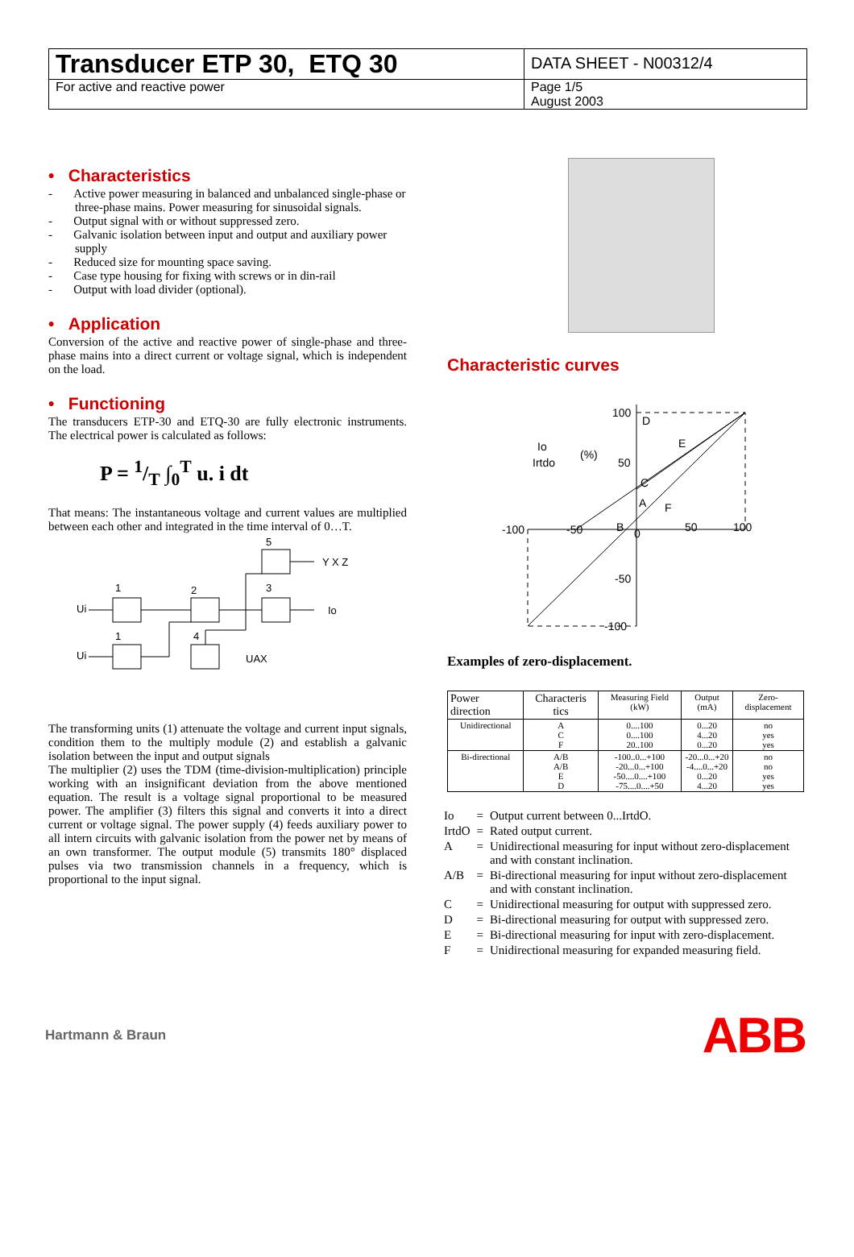Transducer ETP 30, ETQ 30
DATA SHEET - N00312/4
For active and reactive power
Page 1/5
August 2003
• Characteristics
- Active power measuring in balanced and unbalanced single-phase or three-phase mains. Power measuring for sinusoidal signals.
- Output signal with or without suppressed zero.
- Galvanic isolation between input and output and auxiliary power supply
- Reduced size for mounting space saving.
- Case type housing for fixing with screws or in din-rail
- Output with load divider (optional).
• Application
Conversion of the active and reactive power of single-phase and three-phase mains into a direct current or voltage signal, which is independent on the load.
• Functioning
The transducers ETP-30 and ETQ-30 are fully electronic instruments. The electrical power is calculated as follows:
P = 1/T ∫<sub>0</sub><sup>T</sup> u. i dt
That means: The instantaneous voltage and current values are multiplied between each other and integrated in the time interval of 0…T.
Ui
Ui
1
1
2
3
5
4
Io
UAX
Y X Z
The transforming units (1) attenuate the voltage and current input signals, condition them to the multiply module (2) and establish a galvanic isolation between the input and output signals
The multiplier (2) uses the TDM (time-division-multiplication) principle working with an insignificant deviation from the above mentioned equation. The result is a voltage signal proportional to be measured power. The amplifier (3) filters this signal and converts it into a direct current or voltage signal. The power supply (4) feeds auxiliary power to all intern circuits with galvanic isolation from the power net by means of an own transformer. The output module (5) transmits 180° displaced pulses via two transmission channels in a frequency, which is proportional to the input signal.
Characteristic curves
100
50
-100
-50
50
100
0
-50
-100
Io
Irtdo
(%)
D
E
C
A
B
F
Examples of zero-displacement.
| Power direction | Characteris tics | Measuring Field (kW) | Output (mA) | Zero-displacement |
| --- | --- | --- | --- | --- |
| Unidirectional | A C F | 0....100 0....100 20..100 | 0...20 4...20 0...20 | no yes yes |
| Bi-directional | A/B A/B E D | -100..0...+100 -20...0...+100 -50....0....+100 -75....0....+50 | -20...0...+20 -4....0...+20 0...20 4...20 | no no yes yes |
| Io | = | Output current between 0...IrtdO. |
| IrtdO | = | Rated output current. |
| A | = | Unidirectional measuring for input without zero-displacement and with constant inclination. |
| A/B | = | Bi-directional measuring for input without zero-displacement and with constant inclination. |
| C | = | Unidirectional measuring for output with suppressed zero. |
| D | = | Bi-directional measuring for output with suppressed zero. |
| E | = | Bi-directional measuring for input with zero-displacement. |
| F | = | Unidirectional measuring for expanded measuring field. |
Hartmann & Braun
ABB